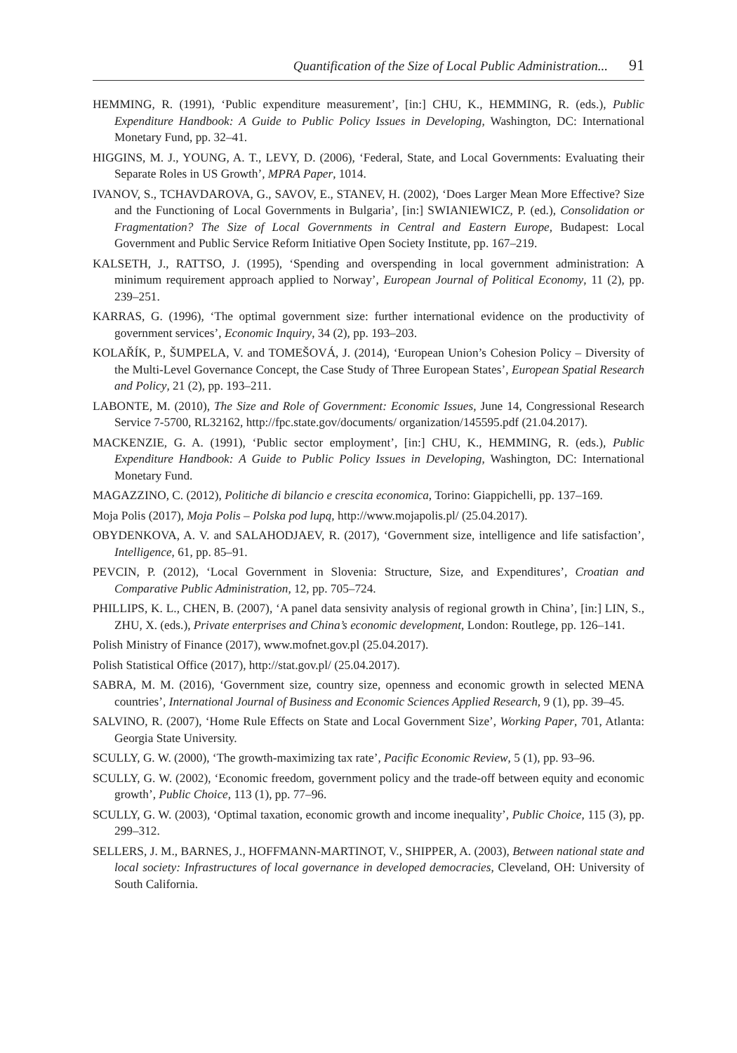Quantification of the Size of Local Public Administration... 91
HEMMING, R. (1991), ‘Public expenditure measurement’, [in:] CHU, K., HEMMING, R. (eds.), Public Expenditure Handbook: A Guide to Public Policy Issues in Developing, Washington, DC: International Monetary Fund, pp. 32–41.
HIGGINS, M. J., YOUNG, A. T., LEVY, D. (2006), ‘Federal, State, and Local Governments: Evaluating their Separate Roles in US Growth’, MPRA Paper, 1014.
IVANOV, S., TCHAVDAROVA, G., SAVOV, E., STANEV, H. (2002), ‘Does Larger Mean More Effective? Size and the Functioning of Local Governments in Bulgaria’, [in:] SWIANIEWICZ, P. (ed.), Consolidation or Fragmentation? The Size of Local Governments in Central and Eastern Europe, Budapest: Local Government and Public Service Reform Initiative Open Society Institute, pp. 167–219.
KALSETH, J., RATTSO, J. (1995), ‘Spending and overspending in local government administration: A minimum requirement approach applied to Norway’, European Journal of Political Economy, 11 (2), pp. 239–251.
KARRAS, G. (1996), ‘The optimal government size: further international evidence on the productivity of government services’, Economic Inquiry, 34 (2), pp. 193–203.
KOLAŘÍK, P., ŠUMPELA, V. and TOMEŠOVÁ, J. (2014), ‘European Union’s Cohesion Policy – Diversity of the Multi-Level Governance Concept, the Case Study of Three European States’, European Spatial Research and Policy, 21 (2), pp. 193–211.
LABONTE, M. (2010), The Size and Role of Government: Economic Issues, June 14, Congressional Research Service 7-5700, RL32162, http://fpc.state.gov/documents/ organization/145595.pdf (21.04.2017).
MACKENZIE, G. A. (1991), ‘Public sector employment’, [in:] CHU, K., HEMMING, R. (eds.), Public Expenditure Handbook: A Guide to Public Policy Issues in Developing, Washington, DC: International Monetary Fund.
MAGAZZINO, C. (2012), Politiche di bilancio e crescita economica, Torino: Giappichelli, pp. 137–169.
Moja Polis (2017), Moja Polis – Polska pod lupą, http://www.mojapolis.pl/ (25.04.2017).
OBYDENKOVA, A. V. and SALAHODJAEV, R. (2017), ‘Government size, intelligence and life satisfaction’, Intelligence, 61, pp. 85–91.
PEVCIN, P. (2012), ‘Local Government in Slovenia: Structure, Size, and Expenditures’, Croatian and Comparative Public Administration, 12, pp. 705–724.
PHILLIPS, K. L., CHEN, B. (2007), ‘A panel data sensivity analysis of regional growth in China’, [in:] LIN, S., ZHU, X. (eds.), Private enterprises and China’s economic development, London: Routlege, pp. 126–141.
Polish Ministry of Finance (2017), www.mofnet.gov.pl (25.04.2017).
Polish Statistical Office (2017), http://stat.gov.pl/ (25.04.2017).
SABRA, M. M. (2016), ‘Government size, country size, openness and economic growth in selected MENA countries’, International Journal of Business and Economic Sciences Applied Research, 9 (1), pp. 39–45.
SALVINO, R. (2007), ‘Home Rule Effects on State and Local Government Size’, Working Paper, 701, Atlanta: Georgia State University.
SCULLY, G. W. (2000), ‘The growth-maximizing tax rate’, Pacific Economic Review, 5 (1), pp. 93–96.
SCULLY, G. W. (2002), ‘Economic freedom, government policy and the trade-off between equity and economic growth’, Public Choice, 113 (1), pp. 77–96.
SCULLY, G. W. (2003), ‘Optimal taxation, economic growth and income inequality’, Public Choice, 115 (3), pp. 299–312.
SELLERS, J. M., BARNES, J., HOFFMANN-MARTINOT, V., SHIPPER, A. (2003), Between national state and local society: Infrastructures of local governance in developed democracies, Cleveland, OH: University of South California.